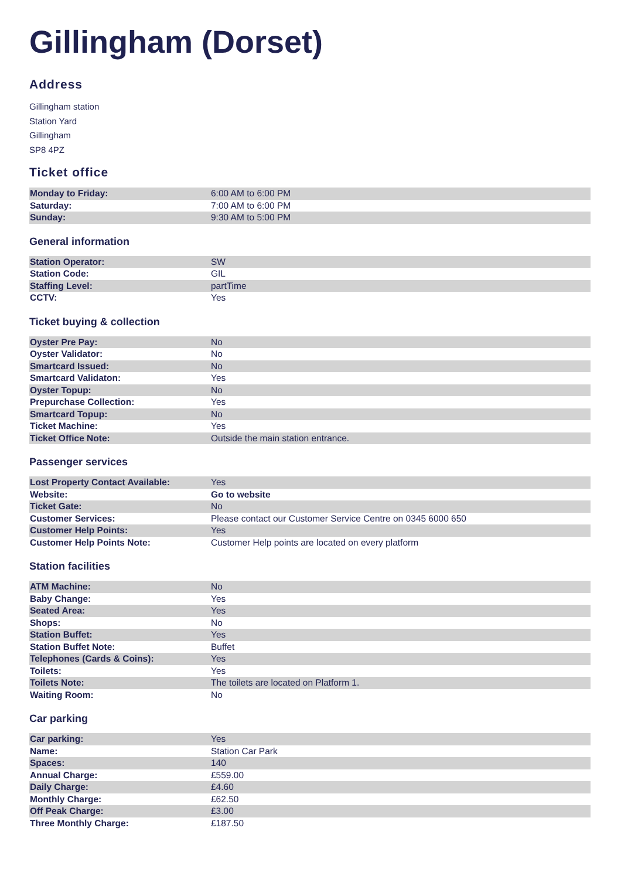Gillingham (Dorset)
Address
Gillingham station
Station Yard
Gillingham
SP8 4PZ
Ticket office
| Monday to Friday: | 6:00 AM to 6:00 PM |
| Saturday: | 7:00 AM to 6:00 PM |
| Sunday: | 9:30 AM to 5:00 PM |
General information
| Station Operator: | SW |
| Station Code: | GIL |
| Staffing Level: | partTime |
| CCTV: | Yes |
Ticket buying & collection
| Oyster Pre Pay: | No |
| Oyster Validator: | No |
| Smartcard Issued: | No |
| Smartcard Validaton: | Yes |
| Oyster Topup: | No |
| Prepurchase Collection: | Yes |
| Smartcard Topup: | No |
| Ticket Machine: | Yes |
| Ticket Office Note: | Outside the main station entrance. |
Passenger services
| Lost Property Contact Available: | Yes |
| Website: | Go to website |
| Ticket Gate: | No |
| Customer Services: | Please contact our Customer Service Centre on 0345 6000 650 |
| Customer Help Points: | Yes |
| Customer Help Points Note: | Customer Help points are located on every platform |
Station facilities
| ATM Machine: | No |
| Baby Change: | Yes |
| Seated Area: | Yes |
| Shops: | No |
| Station Buffet: | Yes |
| Station Buffet Note: | Buffet |
| Telephones (Cards & Coins): | Yes |
| Toilets: | Yes |
| Toilets Note: | The toilets are located on Platform 1. |
| Waiting Room: | No |
Car parking
| Car parking: | Yes |
| Name: | Station Car Park |
| Spaces: | 140 |
| Annual Charge: | £559.00 |
| Daily Charge: | £4.60 |
| Monthly Charge: | £62.50 |
| Off Peak Charge: | £3.00 |
| Three Monthly Charge: | £187.50 |